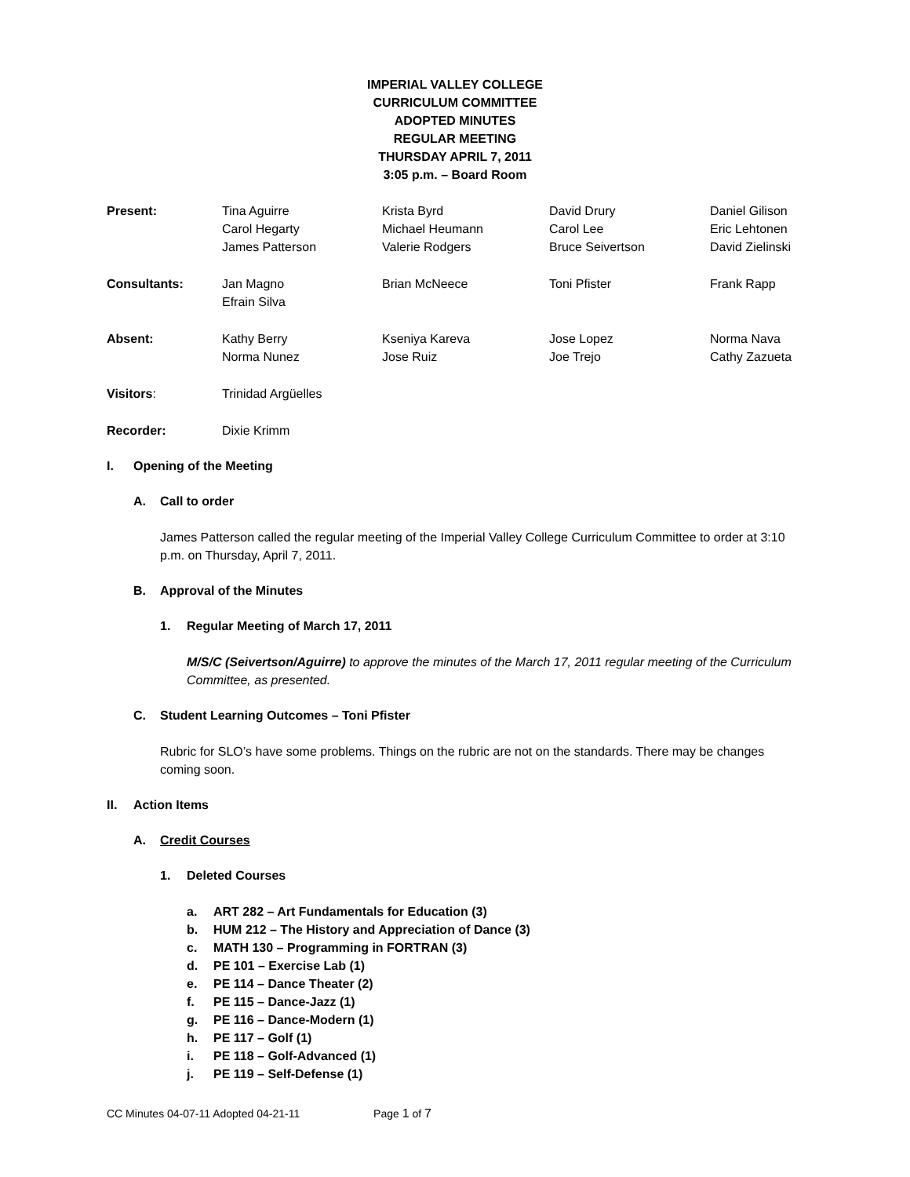IMPERIAL VALLEY COLLEGE
CURRICULUM COMMITTEE
ADOPTED MINUTES
REGULAR MEETING
THURSDAY APRIL 7, 2011
3:05 p.m. – Board Room
| Present: | Tina Aguirre | Krista Byrd | David Drury | Daniel Gilison |
| | Carol Hegarty | Michael Heumann | Carol Lee | Eric Lehtonen |
| | James Patterson | Valerie Rodgers | Bruce Seivertson | David Zielinski |
| Consultants: | Jan Magno | Brian McNeece | Toni Pfister | Frank Rapp |
| | Efrain Silva | | | |
| Absent: | Kathy Berry | Kseniya Kareva | Jose Lopez | Norma Nava |
| | Norma Nunez | Jose Ruiz | Joe Trejo | Cathy Zazueta |
| Visitors : | Trinidad Argüelles | | | |
| Recorder: | Dixie Krimm | | | |
I. Opening of the Meeting
A. Call to order
James Patterson called the regular meeting of the Imperial Valley College Curriculum Committee to order at 3:10 p.m. on Thursday, April 7, 2011.
B. Approval of the Minutes
1. Regular Meeting of March 17, 2011
M/S/C (Seivertson/Aguirre) to approve the minutes of the March 17, 2011 regular meeting of the Curriculum Committee, as presented.
C. Student Learning Outcomes – Toni Pfister
Rubric for SLO’s have some problems. Things on the rubric are not on the standards. There may be changes coming soon.
II. Action Items
A. Credit Courses
1. Deleted Courses
a. ART 282 – Art Fundamentals for Education (3)
b. HUM 212 – The History and Appreciation of Dance (3)
c. MATH 130 – Programming in FORTRAN (3)
d. PE 101 – Exercise Lab (1)
e. PE 114 – Dance Theater (2)
f. PE 115 – Dance-Jazz (1)
g. PE 116 – Dance-Modern (1)
h. PE 117 – Golf (1)
i. PE 118 – Golf-Advanced (1)
j. PE 119 – Self-Defense (1)
CC Minutes 04-07-11 Adopted 04-21-11 Page 1 of 7